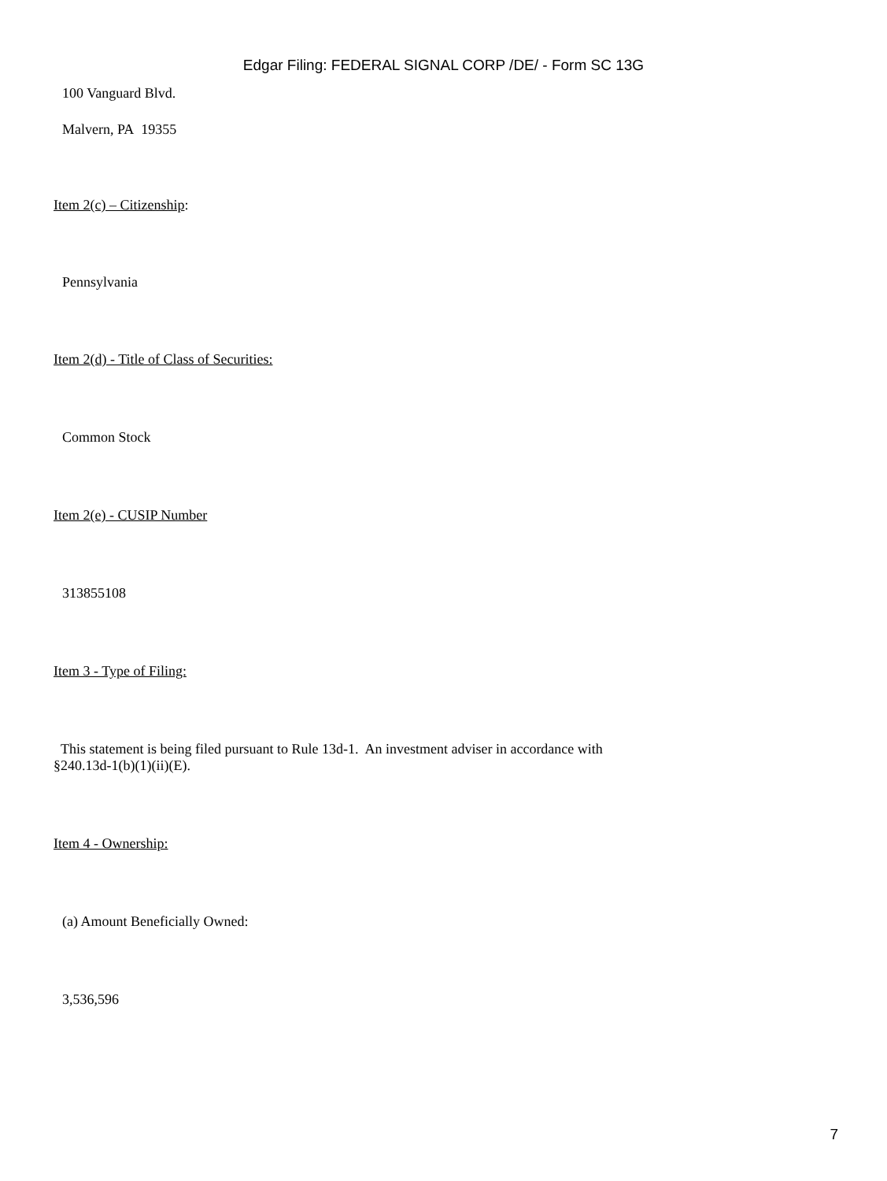Edgar Filing: FEDERAL SIGNAL CORP /DE/ - Form SC 13G
100 Vanguard Blvd.
Malvern, PA 19355
Item 2(c) – Citizenship:
Pennsylvania
Item 2(d) - Title of Class of Securities:
Common Stock
Item 2(e) - CUSIP Number
313855108
Item 3 - Type of Filing:
This statement is being filed pursuant to Rule 13d-1. An investment adviser in accordance with
§240.13d-1(b)(1)(ii)(E).
Item 4 - Ownership:
(a) Amount Beneficially Owned:
3,536,596
7